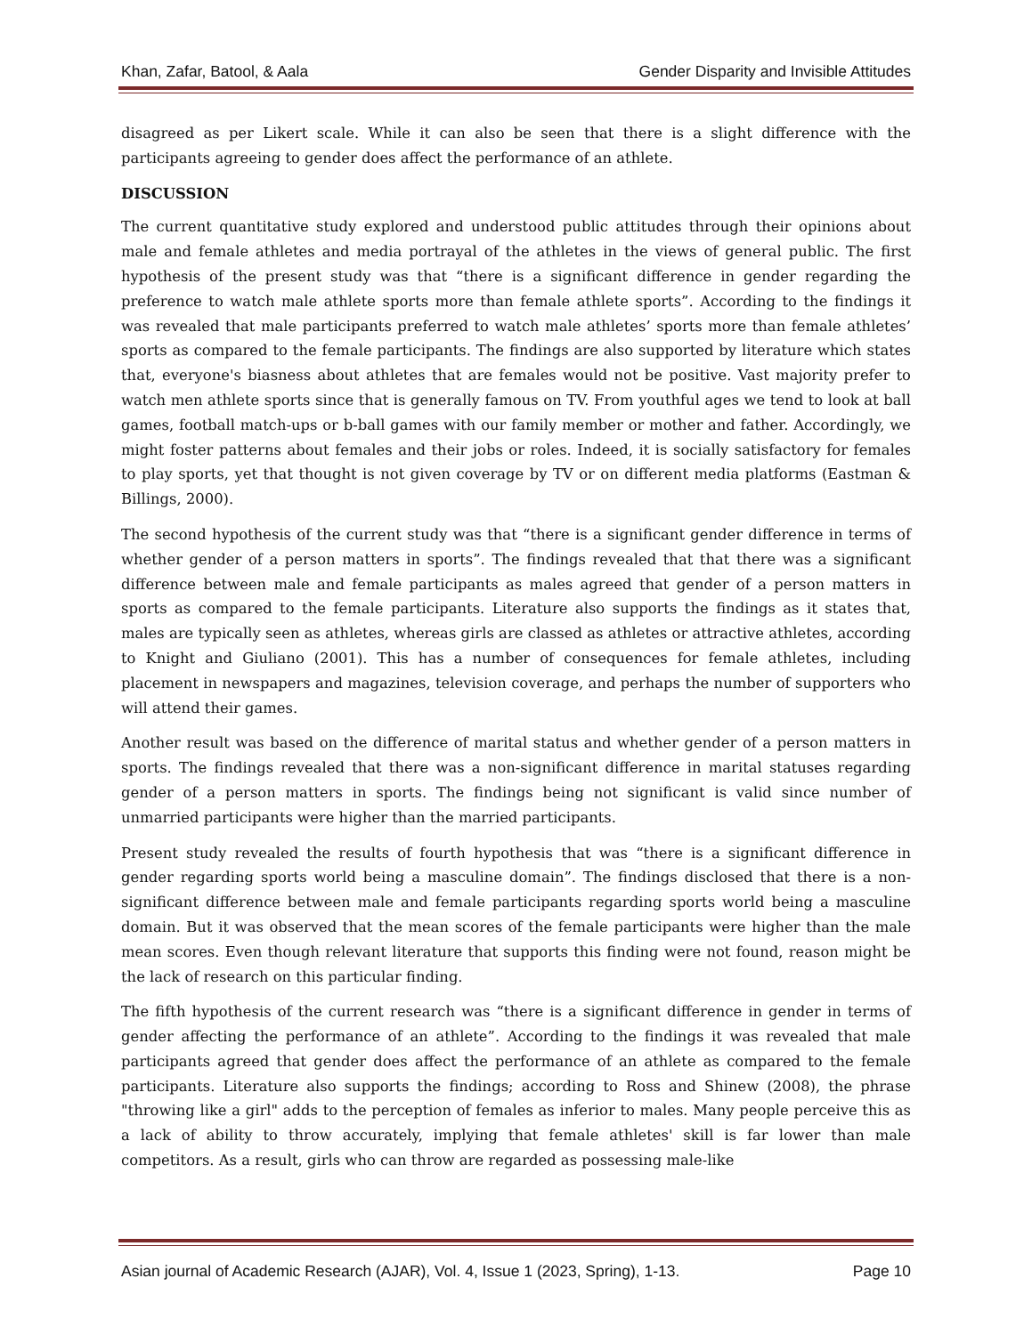Khan, Zafar, Batool, & Aala Gender Disparity and Invisible Attitudes
disagreed as per Likert scale. While it can also be seen that there is a slight difference with the participants agreeing to gender does affect the performance of an athlete.
DISCUSSION
The current quantitative study explored and understood public attitudes through their opinions about male and female athletes and media portrayal of the athletes in the views of general public. The first hypothesis of the present study was that “there is a significant difference in gender regarding the preference to watch male athlete sports more than female athlete sports”. According to the findings it was revealed that male participants preferred to watch male athletes’ sports more than female athletes’ sports as compared to the female participants. The findings are also supported by literature which states that, everyone's biasness about athletes that are females would not be positive. Vast majority prefer to watch men athlete sports since that is generally famous on TV. From youthful ages we tend to look at ball games, football match-ups or b-ball games with our family member or mother and father. Accordingly, we might foster patterns about females and their jobs or roles. Indeed, it is socially satisfactory for females to play sports, yet that thought is not given coverage by TV or on different media platforms (Eastman & Billings, 2000).
The second hypothesis of the current study was that “there is a significant gender difference in terms of whether gender of a person matters in sports”. The findings revealed that that there was a significant difference between male and female participants as males agreed that gender of a person matters in sports as compared to the female participants. Literature also supports the findings as it states that, males are typically seen as athletes, whereas girls are classed as athletes or attractive athletes, according to Knight and Giuliano (2001). This has a number of consequences for female athletes, including placement in newspapers and magazines, television coverage, and perhaps the number of supporters who will attend their games.
Another result was based on the difference of marital status and whether gender of a person matters in sports. The findings revealed that there was a non-significant difference in marital statuses regarding gender of a person matters in sports. The findings being not significant is valid since number of unmarried participants were higher than the married participants.
Present study revealed the results of fourth hypothesis that was “there is a significant difference in gender regarding sports world being a masculine domain”. The findings disclosed that there is a non-significant difference between male and female participants regarding sports world being a masculine domain. But it was observed that the mean scores of the female participants were higher than the male mean scores. Even though relevant literature that supports this finding were not found, reason might be the lack of research on this particular finding.
The fifth hypothesis of the current research was “there is a significant difference in gender in terms of gender affecting the performance of an athlete”. According to the findings it was revealed that male participants agreed that gender does affect the performance of an athlete as compared to the female participants. Literature also supports the findings; according to Ross and Shinew (2008), the phrase "throwing like a girl" adds to the perception of females as inferior to males. Many people perceive this as a lack of ability to throw accurately, implying that female athletes' skill is far lower than male competitors. As a result, girls who can throw are regarded as possessing male-like
Asian journal of Academic Research (AJAR), Vol. 4, Issue 1 (2023, Spring), 1-13. Page 10